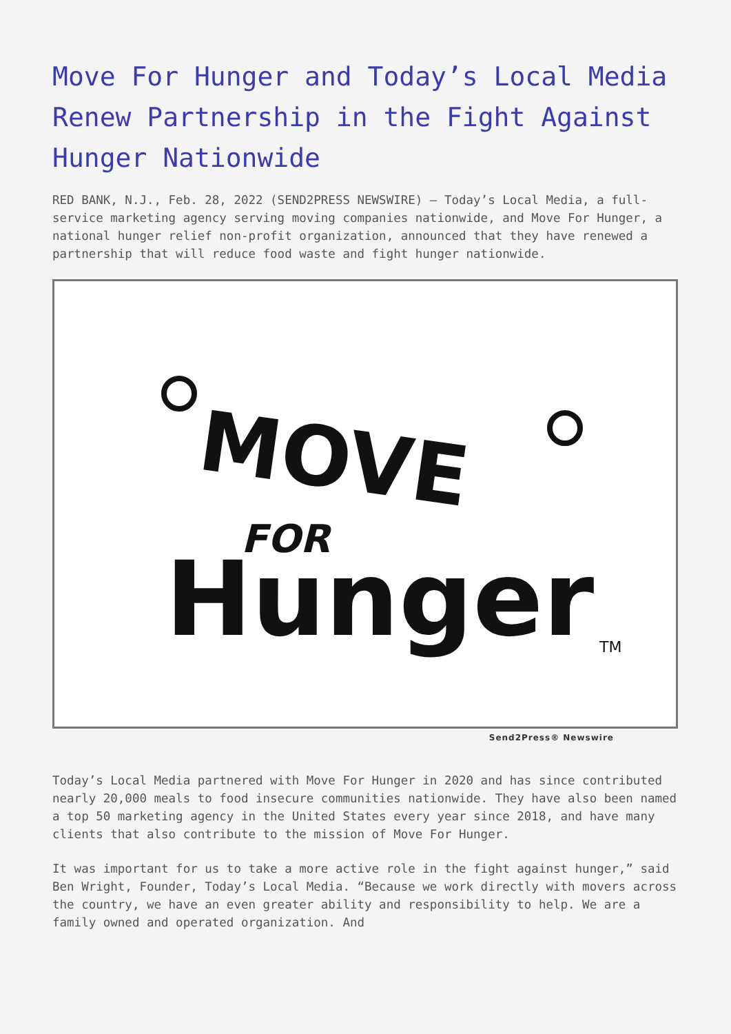Move For Hunger and Today’s Local Media Renew Partnership in the Fight Against Hunger Nationwide
RED BANK, N.J., Feb. 28, 2022 (SEND2PRESS NEWSWIRE) — Today’s Local Media, a full-service marketing agency serving moving companies nationwide, and Move For Hunger, a national hunger relief non-profit organization, announced that they have renewed a partnership that will reduce food waste and fight hunger nationwide.
MOVE
FOR
Hunger
TM
Send2Press® Newswire
Today’s Local Media partnered with Move For Hunger in 2020 and has since contributed nearly 20,000 meals to food insecure communities nationwide. They have also been named a top 50 marketing agency in the United States every year since 2018, and have many clients that also contribute to the mission of Move For Hunger.
It was important for us to take a more active role in the fight against hunger,” said Ben Wright, Founder, Today’s Local Media. “Because we work directly with movers across the country, we have an even greater ability and responsibility to help. We are a family owned and operated organization. And